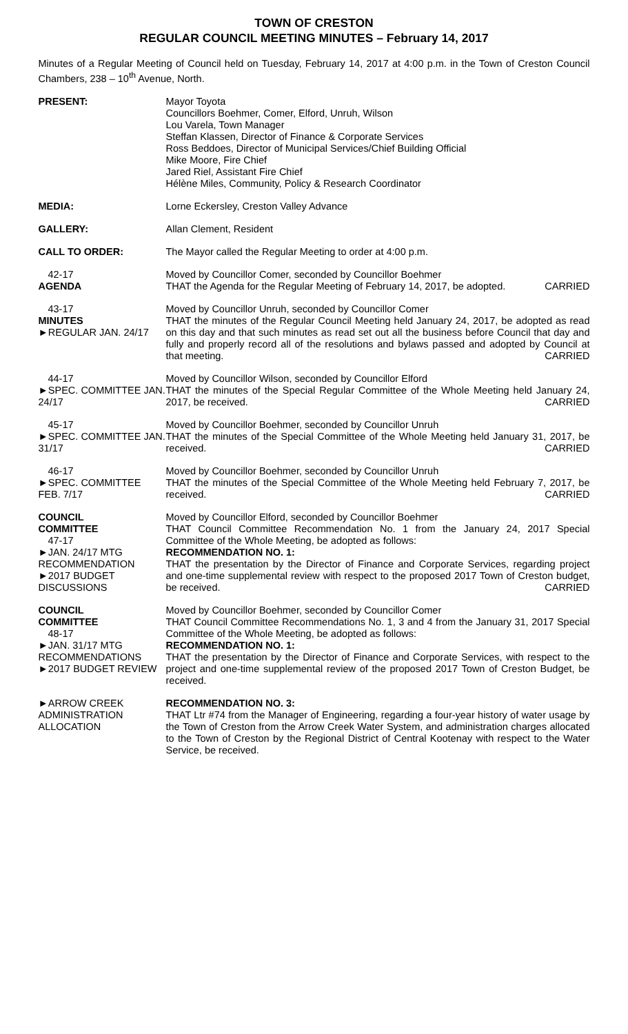TOWN OF CRESTON
REGULAR COUNCIL MEETING MINUTES – February 14, 2017
Minutes of a Regular Meeting of Council held on Tuesday, February 14, 2017 at 4:00 p.m. in the Town of Creston Council Chambers, 238 – 10<sup>th</sup> Avenue, North.
PRESENT: Mayor Toyota
Councillors Boehmer, Comer, Elford, Unruh, Wilson
Lou Varela, Town Manager
Steffan Klassen, Director of Finance & Corporate Services
Ross Beddoes, Director of Municipal Services/Chief Building Official
Mike Moore, Fire Chief
Jared Riel, Assistant Fire Chief
Hélène Miles, Community, Policy & Research Coordinator
MEDIA: Lorne Eckersley, Creston Valley Advance
GALLERY: Allan Clement, Resident
CALL TO ORDER: The Mayor called the Regular Meeting to order at 4:00 p.m.
42-17
AGENDA
Moved by Councillor Comer, seconded by Councillor Boehmer
THAT the Agenda for the Regular Meeting of February 14, 2017, be adopted. CARRIED
43-17
MINUTES
►REGULAR JAN. 24/17
Moved by Councillor Unruh, seconded by Councillor Comer
THAT the minutes of the Regular Council Meeting held January 24, 2017, be adopted as read on this day and that such minutes as read set out all the business before Council that day and fully and properly record all of the resolutions and bylaws passed and adopted by Council at that meeting. CARRIED
44-17
►SPEC. COMMITTEE JAN. 24/17
Moved by Councillor Wilson, seconded by Councillor Elford
THAT the minutes of the Special Regular Committee of the Whole Meeting held January 24, 2017, be received. CARRIED
45-17
►SPEC. COMMITTEE JAN. 31/17
Moved by Councillor Boehmer, seconded by Councillor Unruh
THAT the minutes of the Special Committee of the Whole Meeting held January 31, 2017, be received. CARRIED
46-17
►SPEC. COMMITTEE FEB. 7/17
Moved by Councillor Boehmer, seconded by Councillor Unruh
THAT the minutes of the Special Committee of the Whole Meeting held February 7, 2017, be received. CARRIED
COUNCIL
COMMITTEE
47-17
►JAN. 24/17 MTG RECOMMENDATION
►2017 BUDGET DISCUSSIONS
Moved by Councillor Elford, seconded by Councillor Boehmer
THAT Council Committee Recommendation No. 1 from the January 24, 2017 Special Committee of the Whole Meeting, be adopted as follows:
RECOMMENDATION NO. 1:
THAT the presentation by the Director of Finance and Corporate Services, regarding project and one-time supplemental review with respect to the proposed 2017 Town of Creston budget, be received. CARRIED
COUNCIL
COMMITTEE
48-17
►JAN. 31/17 MTG RECOMMENDATIONS
►2017 BUDGET REVIEW
Moved by Councillor Boehmer, seconded by Councillor Comer
THAT Council Committee Recommendations No. 1, 3 and 4 from the January 31, 2017 Special Committee of the Whole Meeting, be adopted as follows:
RECOMMENDATION NO. 1:
THAT the presentation by the Director of Finance and Corporate Services, with respect to the project and one-time supplemental review of the proposed 2017 Town of Creston Budget, be received.
►ARROW CREEK ADMINISTRATION ALLOCATION
RECOMMENDATION NO. 3:
THAT Ltr #74 from the Manager of Engineering, regarding a four-year history of water usage by the Town of Creston from the Arrow Creek Water System, and administration charges allocated to the Town of Creston by the Regional District of Central Kootenay with respect to the Water Service, be received.